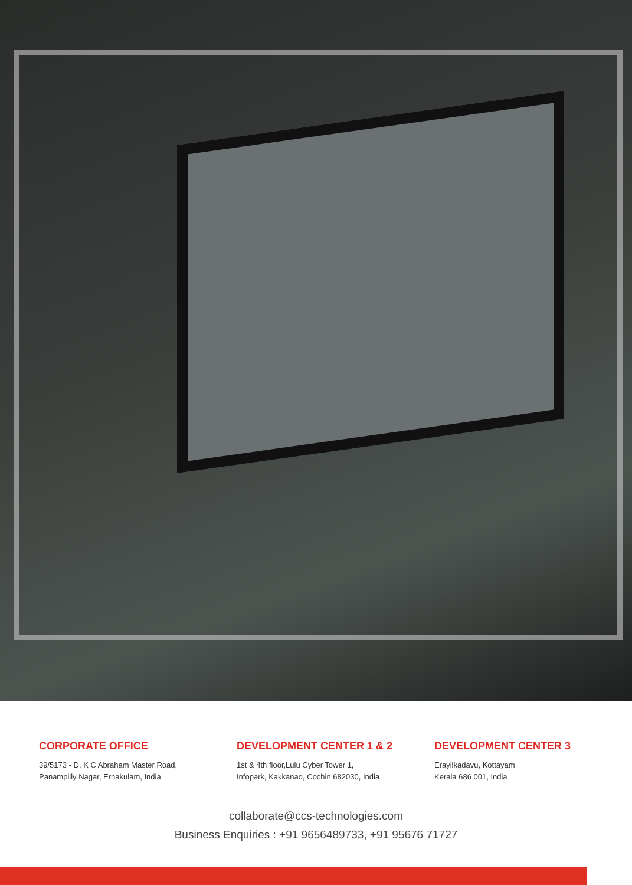CORPORATE OFFICE
39/5173 - D, K C Abraham Master Road,
Panampilly Nagar, Ernakulam, India
DEVELOPMENT CENTER 1 & 2
1st & 4th floor,Lulu Cyber Tower 1,
Infopark, Kakkanad, Cochin 682030, India
DEVELOPMENT CENTER 3
Erayilkadavu, Kottayam
Kerala 686 001, India
collaborate@ccs-technologies.com
Business Enquiries : +91 9656489733, +91 95676 71727